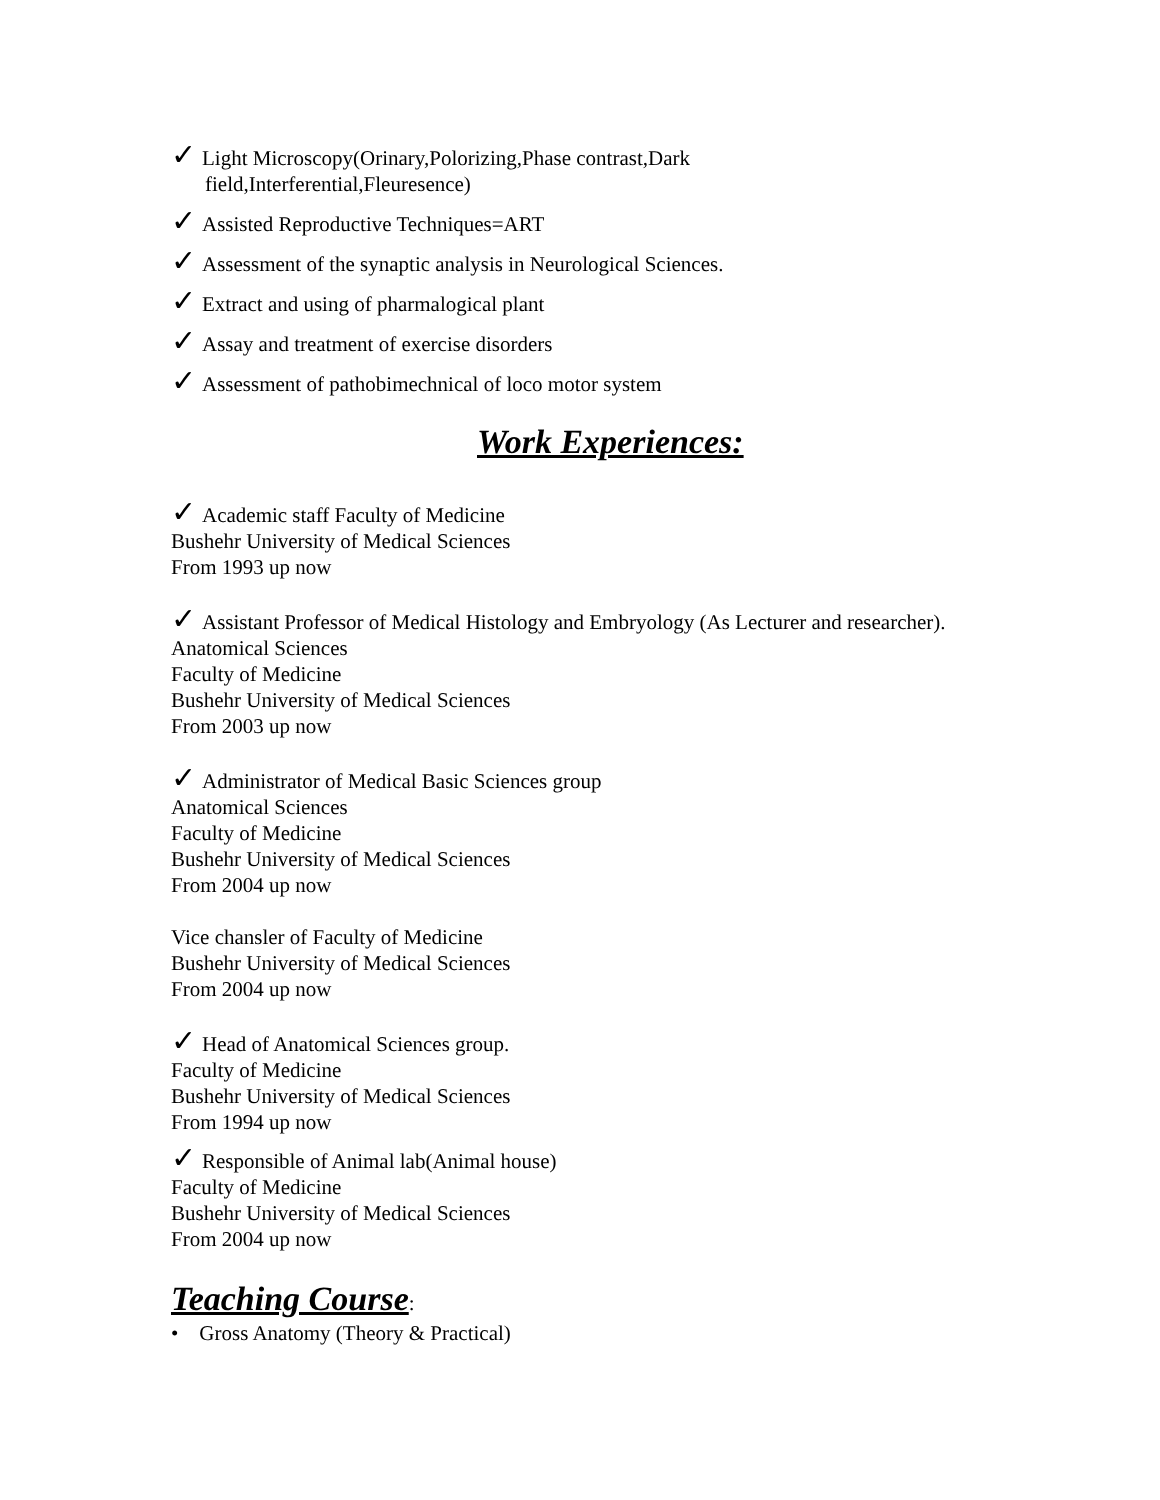✓ Light Microscopy(Orinary,Polorizing,Phase contrast,Dark
field,Interferential,Fleuresence)
✓ Assisted Reproductive Techniques=ART
✓ Assessment of the synaptic analysis in Neurological Sciences.
✓ Extract and using of pharmalogical plant
✓ Assay and treatment of exercise disorders
✓ Assessment of pathobimechnical of loco motor system
Work Experiences:
✓ Academic staff Faculty of Medicine
Bushehr University of Medical Sciences
From 1993 up now
✓ Assistant Professor of Medical Histology and Embryology (As Lecturer and researcher).
Anatomical Sciences
Faculty of Medicine
Bushehr University of Medical Sciences
From 2003 up now
✓ Administrator of Medical Basic Sciences group
Anatomical Sciences
Faculty of Medicine
Bushehr University of Medical Sciences
From 2004 up now
Vice chansler of Faculty of Medicine
Bushehr University of Medical Sciences
From 2004 up now
✓ Head of Anatomical Sciences group.
Faculty of Medicine
Bushehr University of Medical Sciences
From 1994 up now
✓ Responsible of Animal lab(Animal house)
Faculty of Medicine
Bushehr University of Medical Sciences
From 2004 up now
Teaching Course:
• Gross Anatomy (Theory & Practical)